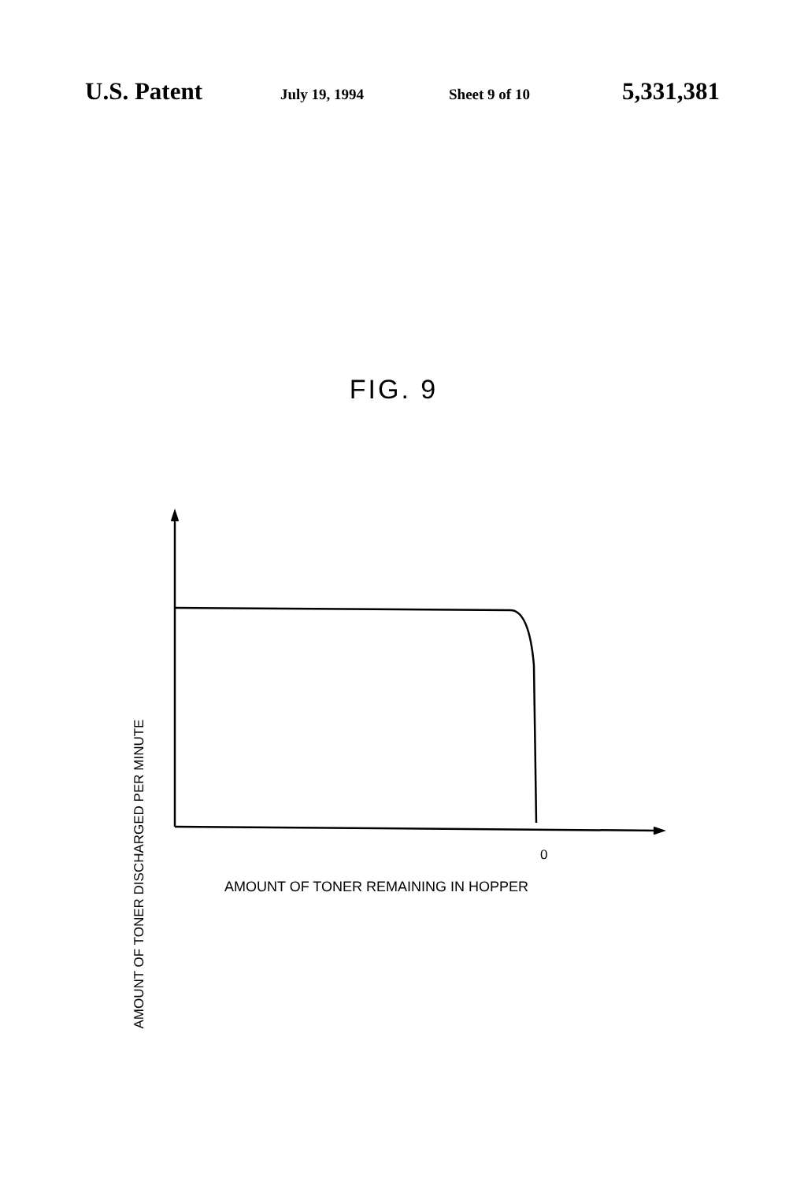U.S. Patent July 19, 1994 Sheet 9 of 10 5,331,381
FIG. 9
AMOUNT OF TONER DISCHARGED PER MINUTE
0
AMOUNT OF TONER REMAINING IN HOPPER